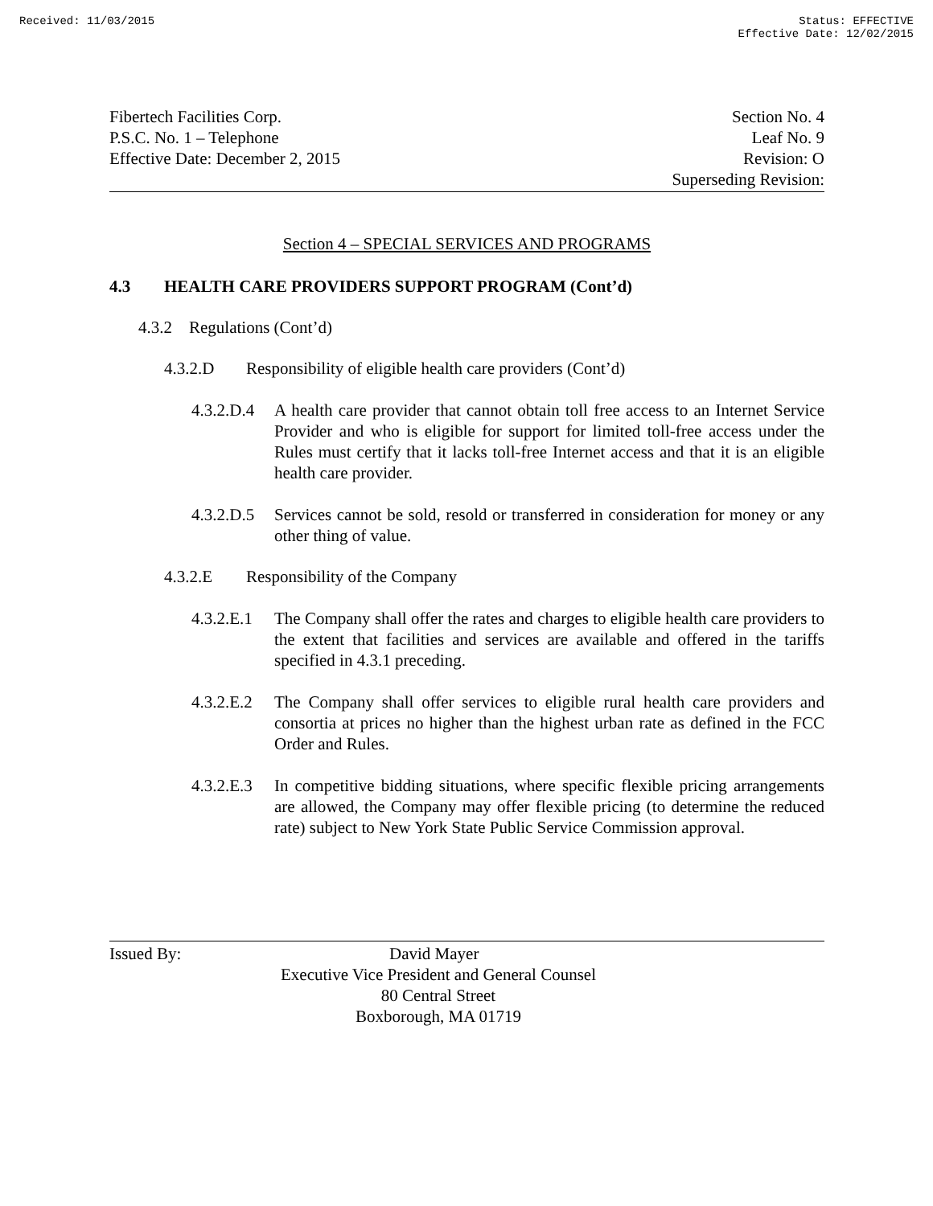Received: 11/03/2015 Status: EFFECTIVE
Effective Date: 12/02/2015
Fibertech Facilities Corp.
P.S.C. No. 1 – Telephone
Effective Date: December 2, 2015
Section No. 4
Leaf No. 9
Revision: O
Superseding Revision:
Section 4 – SPECIAL SERVICES AND PROGRAMS
4.3 HEALTH CARE PROVIDERS SUPPORT PROGRAM (Cont’d)
4.3.2 Regulations (Cont’d)
4.3.2.D Responsibility of eligible health care providers (Cont’d)
4.3.2.D.4 A health care provider that cannot obtain toll free access to an Internet Service Provider and who is eligible for support for limited toll-free access under the Rules must certify that it lacks toll-free Internet access and that it is an eligible health care provider.
4.3.2.D.5 Services cannot be sold, resold or transferred in consideration for money or any other thing of value.
4.3.2.E Responsibility of the Company
4.3.2.E.1 The Company shall offer the rates and charges to eligible health care providers to the extent that facilities and services are available and offered in the tariffs specified in 4.3.1 preceding.
4.3.2.E.2 The Company shall offer services to eligible rural health care providers and consortia at prices no higher than the highest urban rate as defined in the FCC Order and Rules.
4.3.2.E.3 In competitive bidding situations, where specific flexible pricing arrangements are allowed, the Company may offer flexible pricing (to determine the reduced rate) subject to New York State Public Service Commission approval.
Issued By: David Mayer
Executive Vice President and General Counsel
80 Central Street
Boxborough, MA 01719